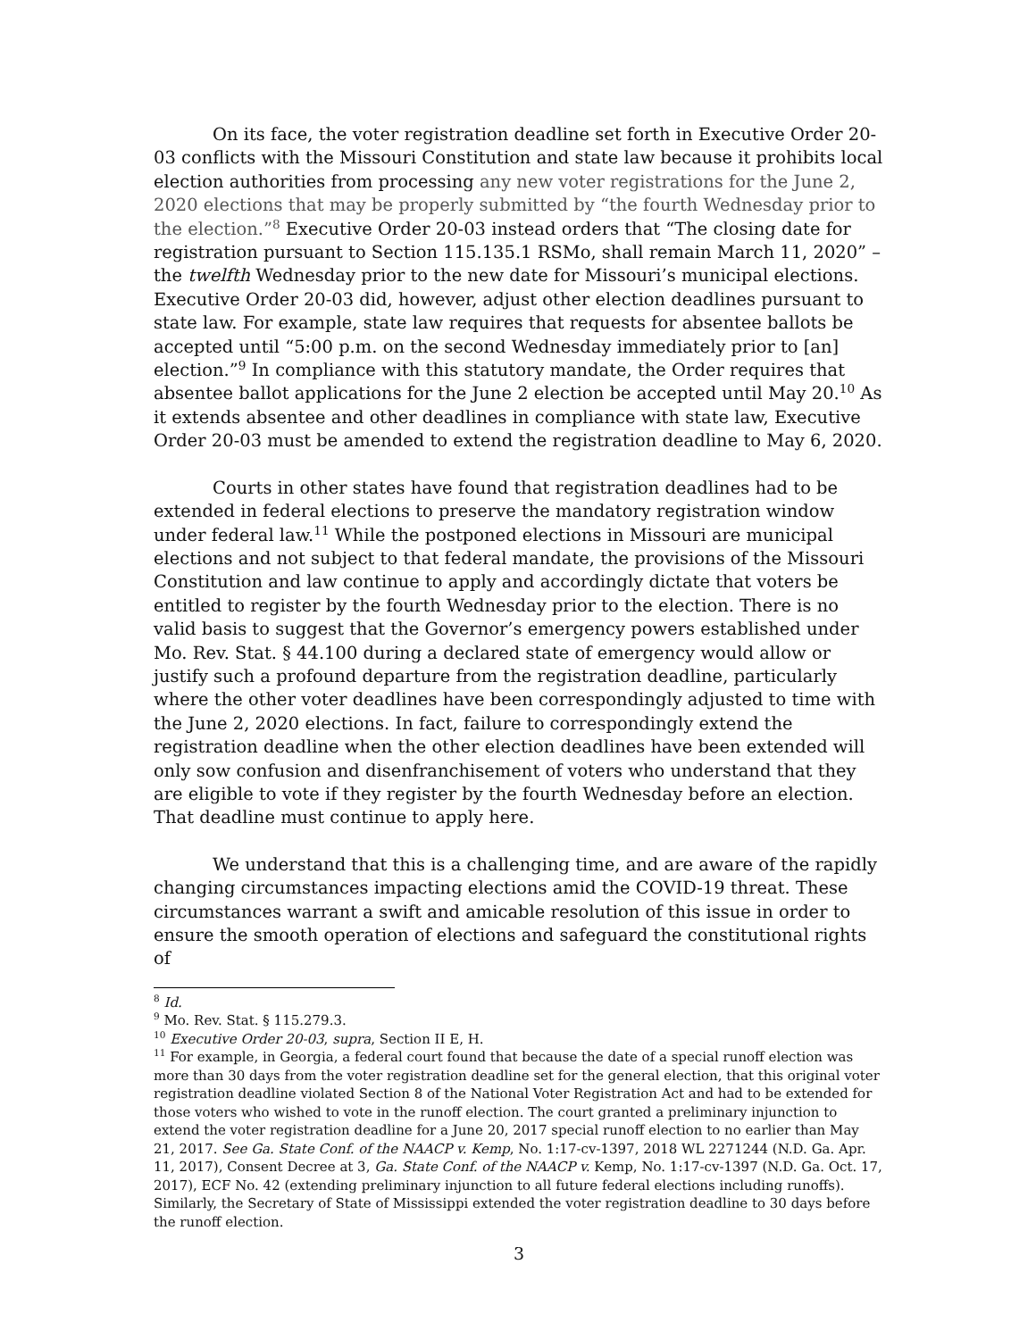On its face, the voter registration deadline set forth in Executive Order 20-03 conflicts with the Missouri Constitution and state law because it prohibits local election authorities from processing any new voter registrations for the June 2, 2020 elections that may be properly submitted by “the fourth Wednesday prior to the election.”<sup>8</sup> Executive Order 20-03 instead orders that “The closing date for registration pursuant to Section 115.135.1 RSMo, shall remain March 11, 2020” – the twelfth Wednesday prior to the new date for Missouri’s municipal elections. Executive Order 20-03 did, however, adjust other election deadlines pursuant to state law. For example, state law requires that requests for absentee ballots be accepted until “5:00 p.m. on the second Wednesday immediately prior to [an] election.”<sup>9</sup> In compliance with this statutory mandate, the Order requires that absentee ballot applications for the June 2 election be accepted until May 20.<sup>10</sup> As it extends absentee and other deadlines in compliance with state law, Executive Order 20-03 must be amended to extend the registration deadline to May 6, 2020.
Courts in other states have found that registration deadlines had to be extended in federal elections to preserve the mandatory registration window under federal law.<sup>11</sup> While the postponed elections in Missouri are municipal elections and not subject to that federal mandate, the provisions of the Missouri Constitution and law continue to apply and accordingly dictate that voters be entitled to register by the fourth Wednesday prior to the election. There is no valid basis to suggest that the Governor’s emergency powers established under Mo. Rev. Stat. § 44.100 during a declared state of emergency would allow or justify such a profound departure from the registration deadline, particularly where the other voter deadlines have been correspondingly adjusted to time with the June 2, 2020 elections. In fact, failure to correspondingly extend the registration deadline when the other election deadlines have been extended will only sow confusion and disenfranchisement of voters who understand that they are eligible to vote if they register by the fourth Wednesday before an election. That deadline must continue to apply here.
We understand that this is a challenging time, and are aware of the rapidly changing circumstances impacting elections amid the COVID-19 threat. These circumstances warrant a swift and amicable resolution of this issue in order to ensure the smooth operation of elections and safeguard the constitutional rights of
<sup>8</sup> Id.
<sup>9</sup> Mo. Rev. Stat. § 115.279.3.
<sup>10</sup> Executive Order 20-03, supra, Section II E, H.
<sup>11</sup> For example, in Georgia, a federal court found that because the date of a special runoff election was more than 30 days from the voter registration deadline set for the general election, that this original voter registration deadline violated Section 8 of the National Voter Registration Act and had to be extended for those voters who wished to vote in the runoff election. The court granted a preliminary injunction to extend the voter registration deadline for a June 20, 2017 special runoff election to no earlier than May 21, 2017. See Ga. State Conf. of the NAACP v. Kemp, No. 1:17-cv-1397, 2018 WL 2271244 (N.D. Ga. Apr. 11, 2017), Consent Decree at 3, Ga. State Conf. of the NAACP v. Kemp, No. 1:17-cv-1397 (N.D. Ga. Oct. 17, 2017), ECF No. 42 (extending preliminary injunction to all future federal elections including runoffs). Similarly, the Secretary of State of Mississippi extended the voter registration deadline to 30 days before the runoff election.
3